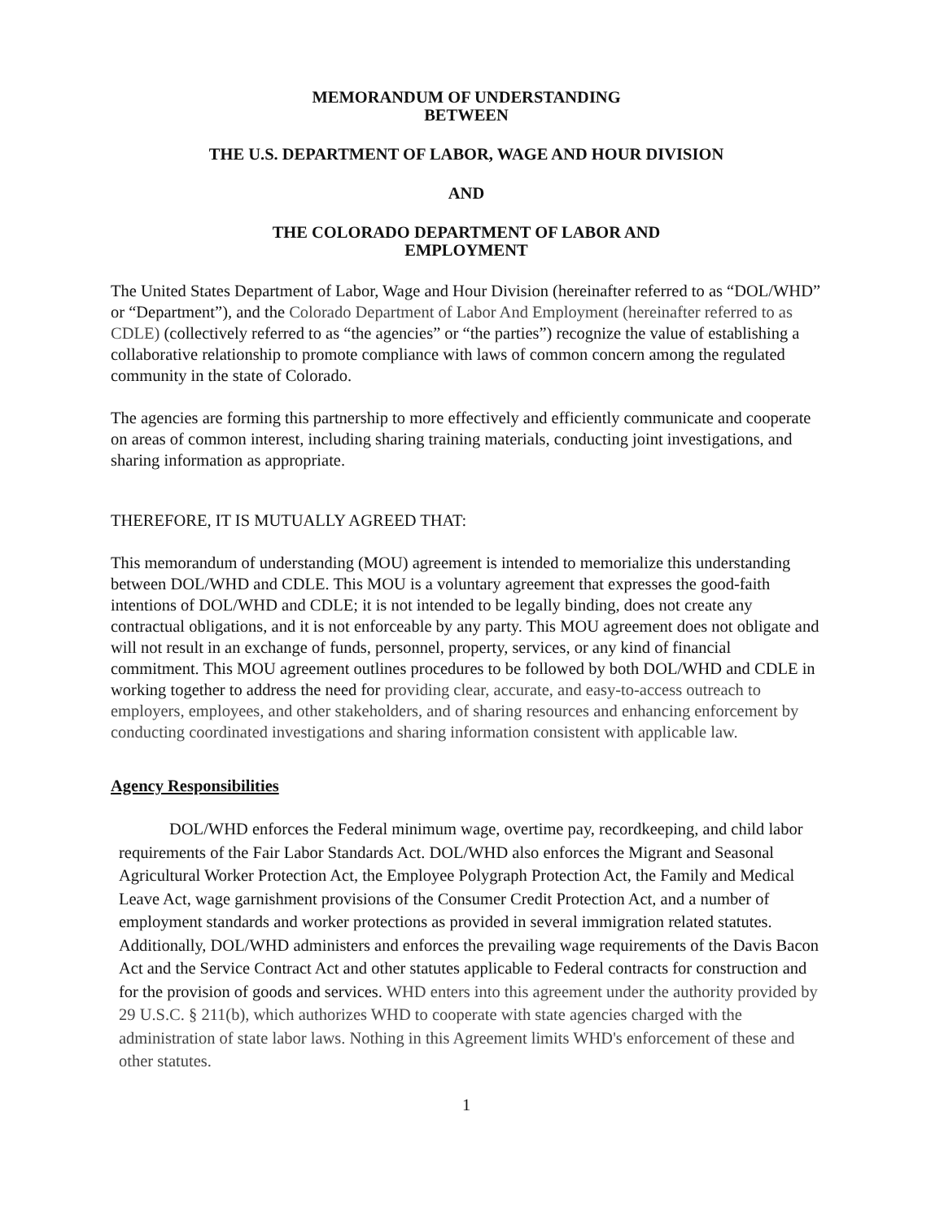MEMORANDUM OF UNDERSTANDING
BETWEEN
THE U.S. DEPARTMENT OF LABOR, WAGE AND HOUR DIVISION
AND
THE COLORADO DEPARTMENT OF LABOR AND
EMPLOYMENT
The United States Department of Labor, Wage and Hour Division (hereinafter referred to as “DOL/WHD” or “Department”), and the Colorado Department of Labor And Employment (hereinafter referred to as CDLE) (collectively referred to as “the agencies” or “the parties”) recognize the value of establishing a collaborative relationship to promote compliance with laws of common concern among the regulated community in the state of Colorado.
The agencies are forming this partnership to more effectively and efficiently communicate and cooperate on areas of common interest, including sharing training materials, conducting joint investigations, and sharing information as appropriate.
THEREFORE, IT IS MUTUALLY AGREED THAT:
This memorandum of understanding (MOU) agreement is intended to memorialize this understanding between DOL/WHD and CDLE. This MOU is a voluntary agreement that expresses the good-faith intentions of DOL/WHD and CDLE; it is not intended to be legally binding, does not create any contractual obligations, and it is not enforceable by any party. This MOU agreement does not obligate and will not result in an exchange of funds, personnel, property, services, or any kind of financial commitment. This MOU agreement outlines procedures to be followed by both DOL/WHD and CDLE in working together to address the need for providing clear, accurate, and easy-to-access outreach to employers, employees, and other stakeholders, and of sharing resources and enhancing enforcement by conducting coordinated investigations and sharing information consistent with applicable law.
Agency Responsibilities
DOL/WHD enforces the Federal minimum wage, overtime pay, recordkeeping, and child labor requirements of the Fair Labor Standards Act. DOL/WHD also enforces the Migrant and Seasonal Agricultural Worker Protection Act, the Employee Polygraph Protection Act, the Family and Medical Leave Act, wage garnishment provisions of the Consumer Credit Protection Act, and a number of employment standards and worker protections as provided in several immigration related statutes. Additionally, DOL/WHD administers and enforces the prevailing wage requirements of the Davis Bacon Act and the Service Contract Act and other statutes applicable to Federal contracts for construction and for the provision of goods and services. WHD enters into this agreement under the authority provided by 29 U.S.C. § 211(b), which authorizes WHD to cooperate with state agencies charged with the administration of state labor laws. Nothing in this Agreement limits WHD's enforcement of these and other statutes.
1